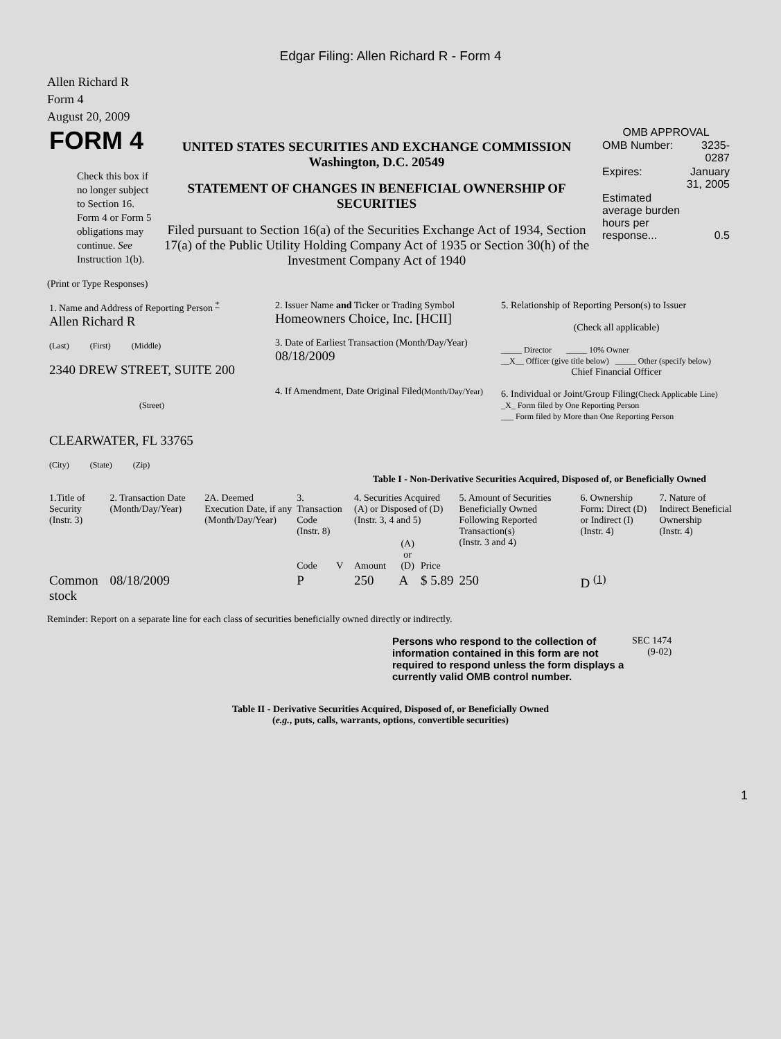Edgar Filing: Allen Richard R - Form 4
Allen Richard R
Form 4
August 20, 2009
| FORM 4 Check this box if no longer subject to Section 16. Form 4 or Form 5 obligations may continue. See Instruction 1(b). | UNITED STATES SECURITIES AND EXCHANGE COMMISSION Washington, D.C. 20549 STATEMENT OF CHANGES IN BENEFICIAL OWNERSHIP OF SECURITIES Filed pursuant to Section 16(a) of the Securities Exchange Act of 1934, Section 17(a) of the Public Utility Holding Company Act of 1935 or Section 30(h) of the Investment Company Act of 1940 | OMB APPROVAL / OMB Number: / 3235-0287 / / Expires: / January 31, 2005 / / Estimated average burden hours per response... / 0.5 / |
(Print or Type Responses)
| 1. Name and Address of Reporting Person <sup>*</sup> Allen Richard R (Last) (First) (Middle) 2340 DREW STREET, SUITE 200 (Street) CLEARWATER, FL 33765 (City) (State) (Zip) | 2. Issuer Name and Ticker or Trading Symbol Homeowners Choice, Inc. [HCII] 3. Date of Earliest Transaction (Month/Day/Year) 08/18/2009 4. If Amendment, Date Original Filed (Month/Day/Year) | 5. Relationship of Reporting Person(s) to Issuer (Check all applicable) _____ Director _____ 10% Owner __X__ Officer (give title below) _____ Other (specify below) Chief Financial Officer 6. Individual or Joint/Group Filing (Check Applicable Line) _X_ Form filed by One Reporting Person ___ Form filed by More than One Reporting Person |
Table I - Non-Derivative Securities Acquired, Disposed of, or Beneficially Owned
| 1.Title of Security (Instr. 3) | 2. Transaction Date (Month/Day/Year) | 2A. Deemed Execution Date, if any (Month/Day/Year) | 3. Transaction Code (Instr. 8) | | 4. Securities Acquired (A) or Disposed of (D) (Instr. 3, 4 and 5) | | | 5. Amount of Securities Beneficially Owned Following Reported Transaction(s) (Instr. 3 and 4) | 6. Ownership Form: Direct (D) or Indirect (I) (Instr. 4) | 7. Nature of Indirect Beneficial Ownership (Instr. 4) |
| --- | --- | --- | --- | --- | --- | --- | --- | --- | --- | --- |
| | | | Code | V | Amount | (A) or (D) | Price | | | |
| Common stock | 08/18/2009 | | P | | 250 | A | $ 5.89 | 250 | D <sup>(1)</sup> | |
Reminder: Report on a separate line for each class of securities beneficially owned directly or indirectly.
| Persons who respond to the collection of information contained in this form are not required to respond unless the form displays a currently valid OMB control number. | SEC 1474 (9-02) |
Table II - Derivative Securities Acquired, Disposed of, or Beneficially Owned
(e.g., puts, calls, warrants, options, convertible securities)
1